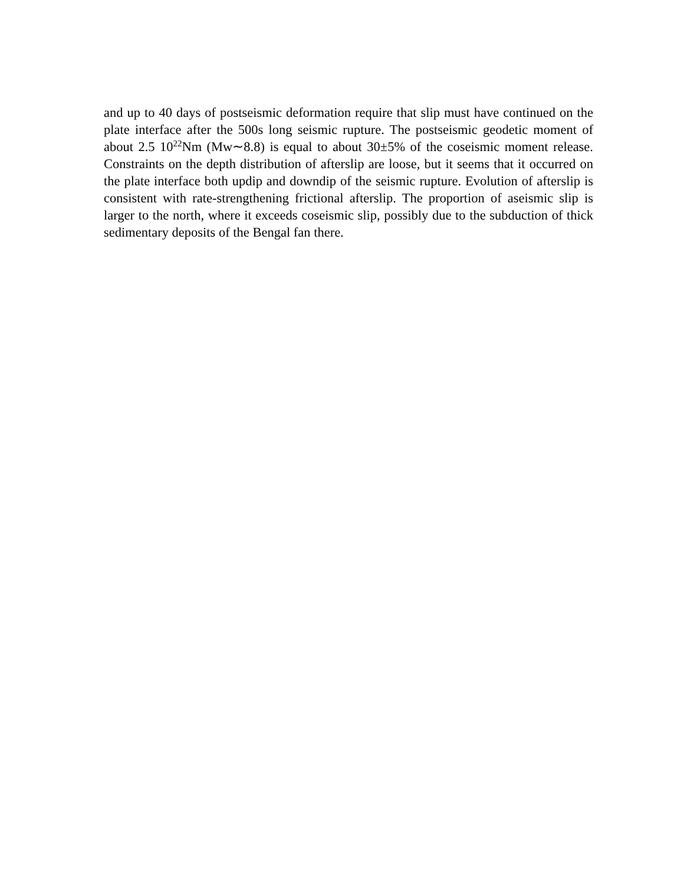and up to 40 days of postseismic deformation require that slip must have continued on the plate interface after the 500s long seismic rupture. The postseismic geodetic moment of about 2.5 10<sup>22</sup>Nm (Mw∼8.8) is equal to about 30±5% of the coseismic moment release. Constraints on the depth distribution of afterslip are loose, but it seems that it occurred on the plate interface both updip and downdip of the seismic rupture. Evolution of afterslip is consistent with rate-strengthening frictional afterslip. The proportion of aseismic slip is larger to the north, where it exceeds coseismic slip, possibly due to the subduction of thick sedimentary deposits of the Bengal fan there.